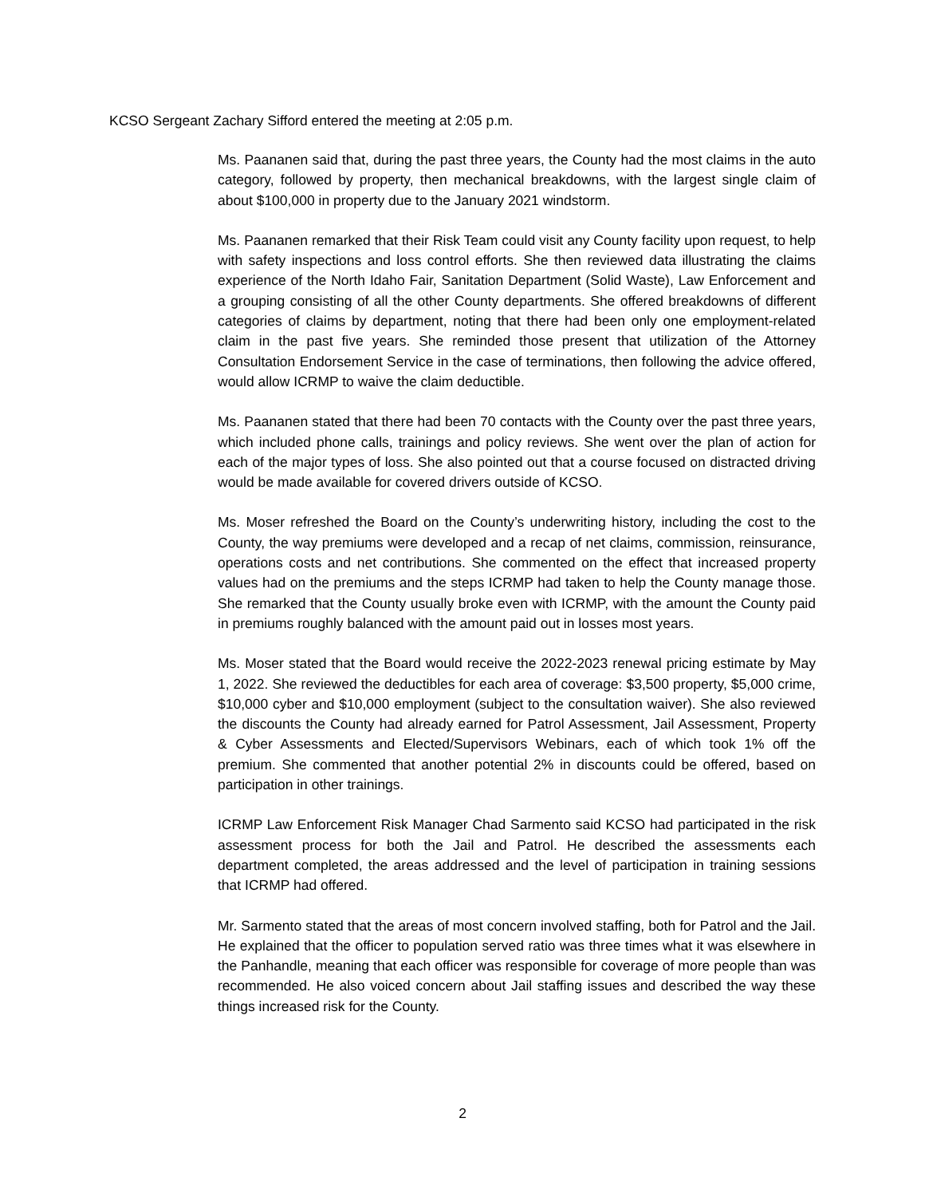KCSO Sergeant Zachary Sifford entered the meeting at 2:05 p.m.
Ms. Paananen said that, during the past three years, the County had the most claims in the auto category, followed by property, then mechanical breakdowns, with the largest single claim of about $100,000 in property due to the January 2021 windstorm.
Ms. Paananen remarked that their Risk Team could visit any County facility upon request, to help with safety inspections and loss control efforts. She then reviewed data illustrating the claims experience of the North Idaho Fair, Sanitation Department (Solid Waste), Law Enforcement and a grouping consisting of all the other County departments. She offered breakdowns of different categories of claims by department, noting that there had been only one employment-related claim in the past five years. She reminded those present that utilization of the Attorney Consultation Endorsement Service in the case of terminations, then following the advice offered, would allow ICRMP to waive the claim deductible.
Ms. Paananen stated that there had been 70 contacts with the County over the past three years, which included phone calls, trainings and policy reviews. She went over the plan of action for each of the major types of loss. She also pointed out that a course focused on distracted driving would be made available for covered drivers outside of KCSO.
Ms. Moser refreshed the Board on the County’s underwriting history, including the cost to the County, the way premiums were developed and a recap of net claims, commission, reinsurance, operations costs and net contributions. She commented on the effect that increased property values had on the premiums and the steps ICRMP had taken to help the County manage those. She remarked that the County usually broke even with ICRMP, with the amount the County paid in premiums roughly balanced with the amount paid out in losses most years.
Ms. Moser stated that the Board would receive the 2022-2023 renewal pricing estimate by May 1, 2022. She reviewed the deductibles for each area of coverage: $3,500 property, $5,000 crime, $10,000 cyber and $10,000 employment (subject to the consultation waiver). She also reviewed the discounts the County had already earned for Patrol Assessment, Jail Assessment, Property & Cyber Assessments and Elected/Supervisors Webinars, each of which took 1% off the premium. She commented that another potential 2% in discounts could be offered, based on participation in other trainings.
ICRMP Law Enforcement Risk Manager Chad Sarmento said KCSO had participated in the risk assessment process for both the Jail and Patrol. He described the assessments each department completed, the areas addressed and the level of participation in training sessions that ICRMP had offered.
Mr. Sarmento stated that the areas of most concern involved staffing, both for Patrol and the Jail. He explained that the officer to population served ratio was three times what it was elsewhere in the Panhandle, meaning that each officer was responsible for coverage of more people than was recommended. He also voiced concern about Jail staffing issues and described the way these things increased risk for the County.
2